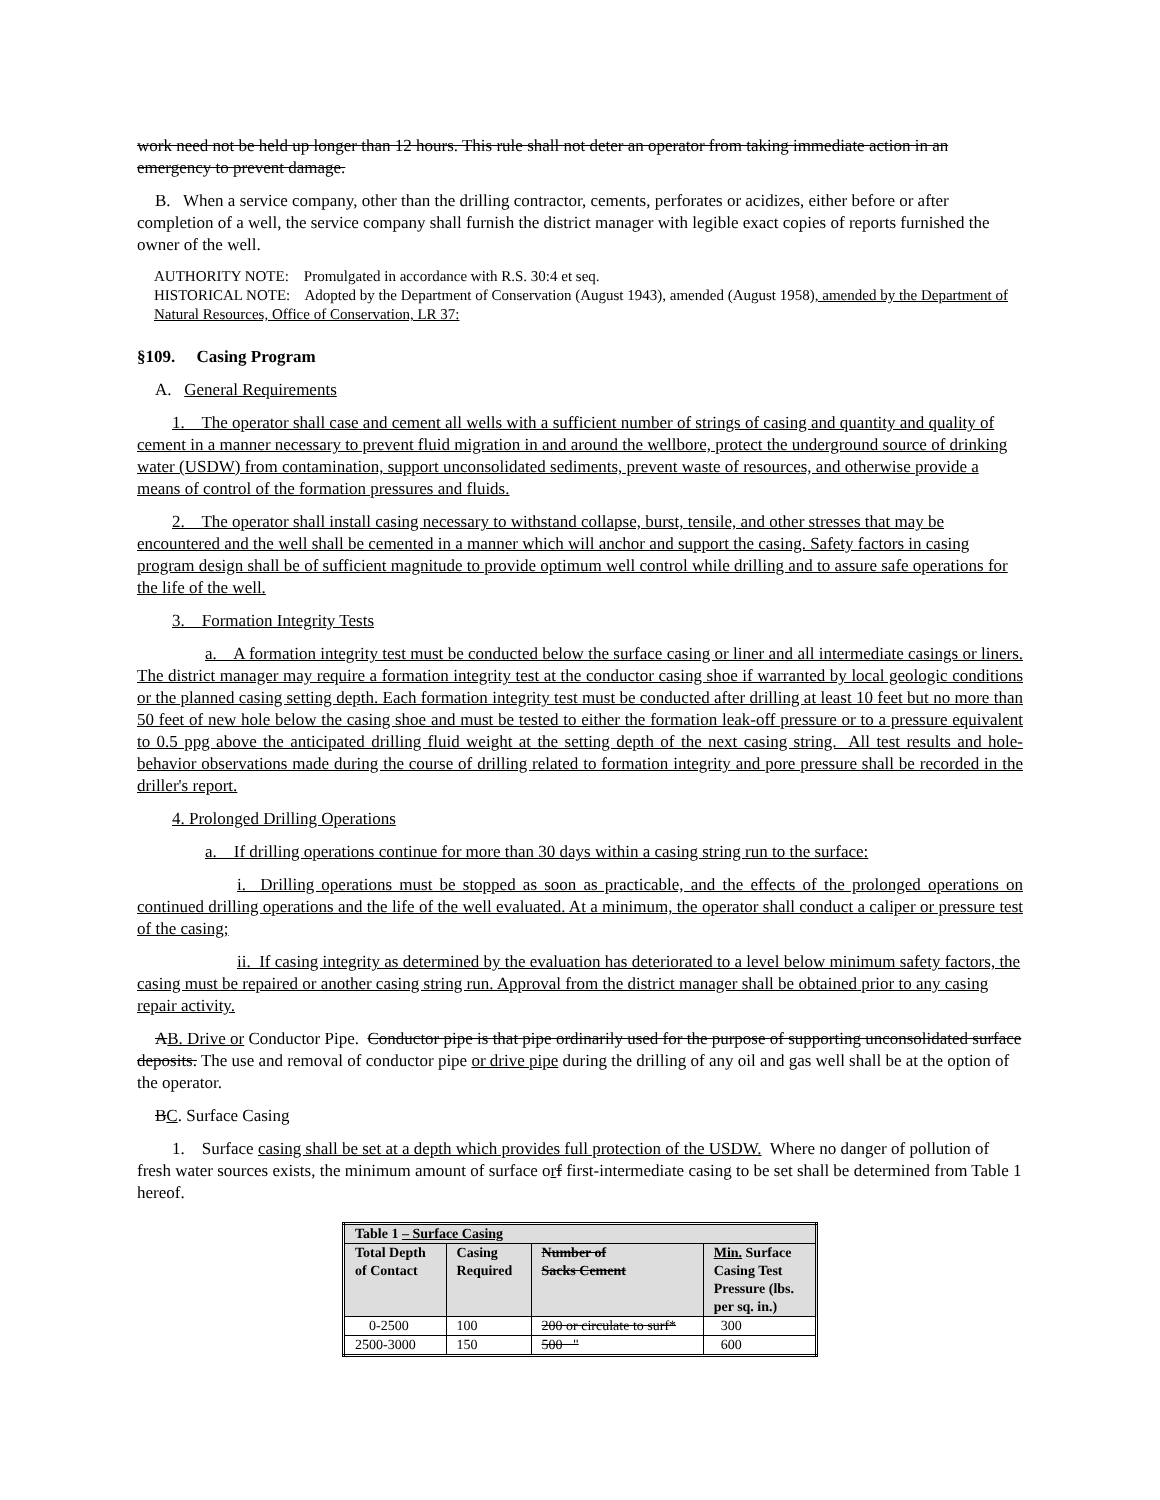work need not be held up longer than 12 hours. This rule shall not deter an operator from taking immediate action in an emergency to prevent damage.
B. When a service company, other than the drilling contractor, cements, perforates or acidizes, either before or after completion of a well, the service company shall furnish the district manager with legible exact copies of reports furnished the owner of the well.
AUTHORITY NOTE: Promulgated in accordance with R.S. 30:4 et seq.
HISTORICAL NOTE: Adopted by the Department of Conservation (August 1943), amended (August 1958), amended by the Department of Natural Resources, Office of Conservation, LR 37:
§109. Casing Program
A. General Requirements
1. The operator shall case and cement all wells with a sufficient number of strings of casing and quantity and quality of cement in a manner necessary to prevent fluid migration in and around the wellbore, protect the underground source of drinking water (USDW) from contamination, support unconsolidated sediments, prevent waste of resources, and otherwise provide a means of control of the formation pressures and fluids.
2. The operator shall install casing necessary to withstand collapse, burst, tensile, and other stresses that may be encountered and the well shall be cemented in a manner which will anchor and support the casing. Safety factors in casing program design shall be of sufficient magnitude to provide optimum well control while drilling and to assure safe operations for the life of the well.
3. Formation Integrity Tests
a. A formation integrity test must be conducted below the surface casing or liner and all intermediate casings or liners. The district manager may require a formation integrity test at the conductor casing shoe if warranted by local geologic conditions or the planned casing setting depth. Each formation integrity test must be conducted after drilling at least 10 feet but no more than 50 feet of new hole below the casing shoe and must be tested to either the formation leak-off pressure or to a pressure equivalent to 0.5 ppg above the anticipated drilling fluid weight at the setting depth of the next casing string. All test results and hole-behavior observations made during the course of drilling related to formation integrity and pore pressure shall be recorded in the driller's report.
4. Prolonged Drilling Operations
a. If drilling operations continue for more than 30 days within a casing string run to the surface:
i. Drilling operations must be stopped as soon as practicable, and the effects of the prolonged operations on continued drilling operations and the life of the well evaluated. At a minimum, the operator shall conduct a caliper or pressure test of the casing;
ii. If casing integrity as determined by the evaluation has deteriorated to a level below minimum safety factors, the casing must be repaired or another casing string run. Approval from the district manager shall be obtained prior to any casing repair activity.
AB. Drive or Conductor Pipe. Conductor pipe is that pipe ordinarily used for the purpose of supporting unconsolidated surface deposits. The use and removal of conductor pipe or drive pipe during the drilling of any oil and gas well shall be at the option of the operator.
BC. Surface Casing
1. Surface casing shall be set at a depth which provides full protection of the USDW. Where no danger of pollution of fresh water sources exists, the minimum amount of surface orf first-intermediate casing to be set shall be determined from Table 1 hereof.
| Table 1 – Surface Casing | | | |
| --- | --- | --- | --- |
| Total Depth of Contact | Casing Required | Number of Sacks Cement | Min. Surface Casing Test Pressure (lbs. per sq. in.) |
| 0-2500 | 100 | 200 or circulate to surf* | 300 |
| 2500-3000 | 150 | 500 " | 600 |